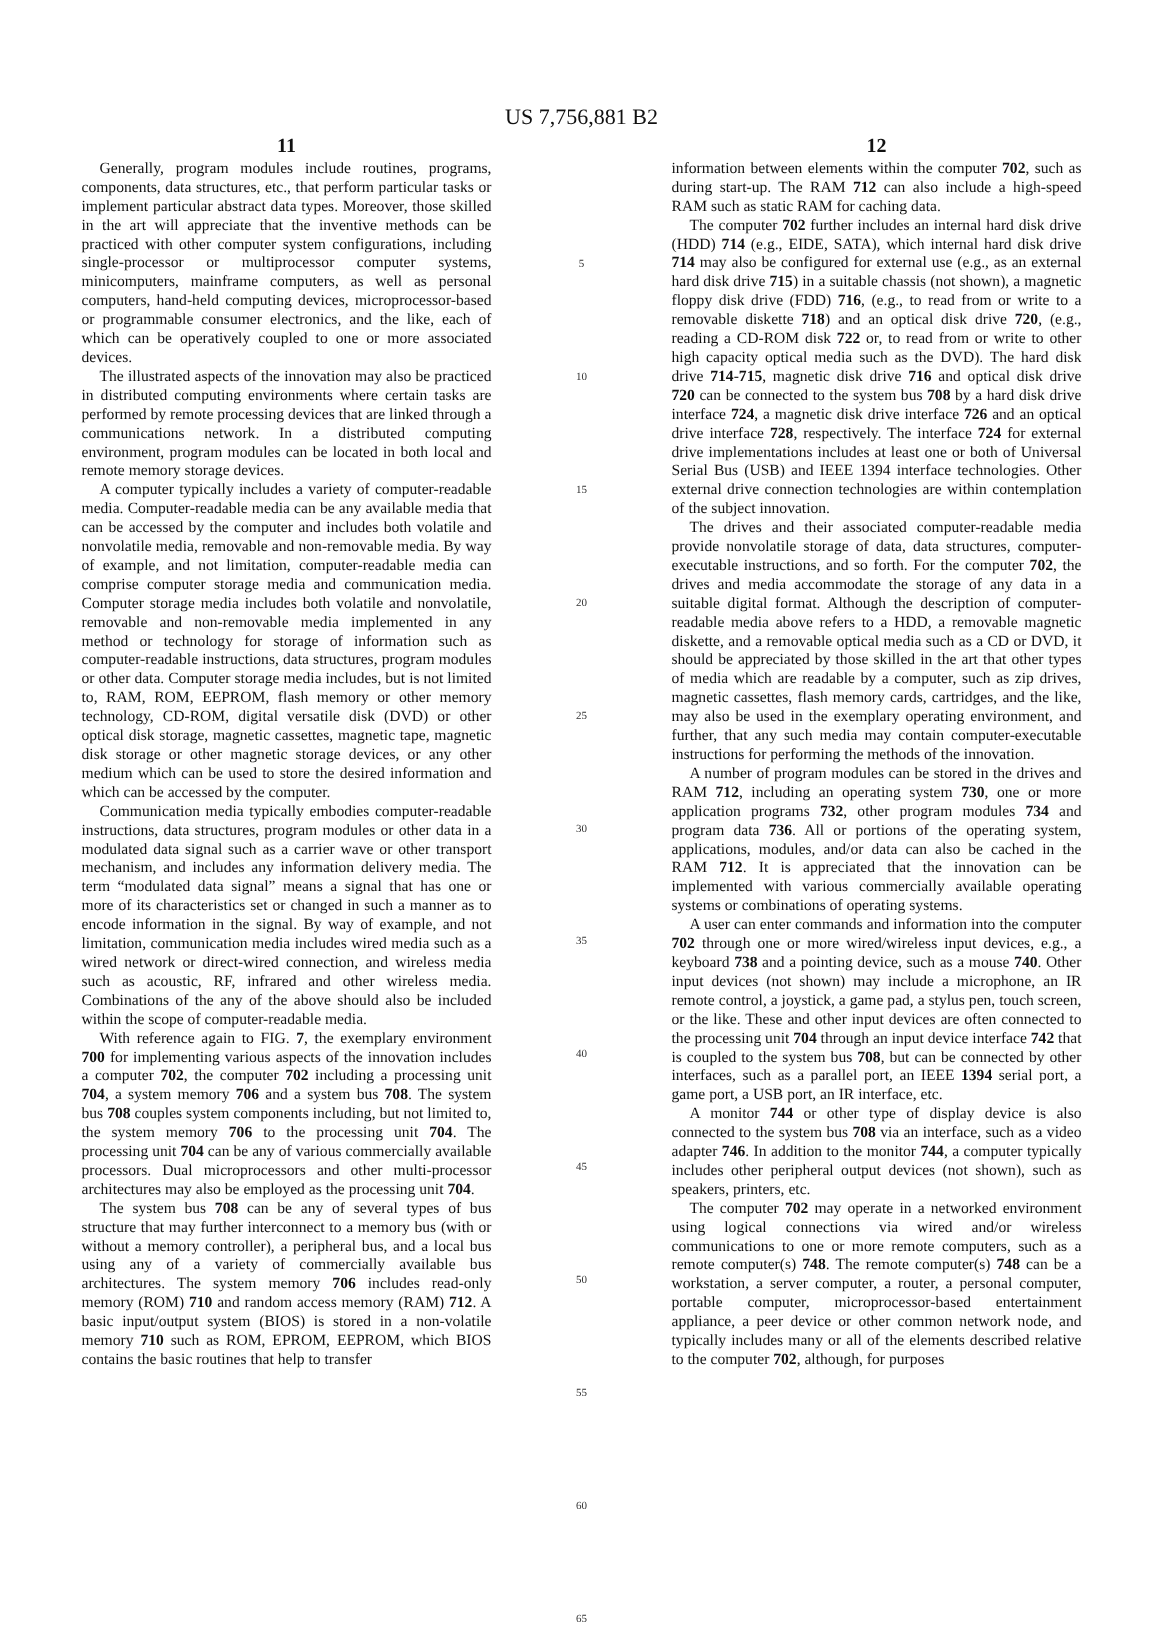US 7,756,881 B2
11
Generally, program modules include routines, programs, components, data structures, etc., that perform particular tasks or implement particular abstract data types. Moreover, those skilled in the art will appreciate that the inventive methods can be practiced with other computer system configurations, including single-processor or multiprocessor computer systems, minicomputers, mainframe computers, as well as personal computers, hand-held computing devices, microprocessor-based or programmable consumer electronics, and the like, each of which can be operatively coupled to one or more associated devices.
The illustrated aspects of the innovation may also be practiced in distributed computing environments where certain tasks are performed by remote processing devices that are linked through a communications network. In a distributed computing environment, program modules can be located in both local and remote memory storage devices.
A computer typically includes a variety of computer-readable media. Computer-readable media can be any available media that can be accessed by the computer and includes both volatile and nonvolatile media, removable and non-removable media. By way of example, and not limitation, computer-readable media can comprise computer storage media and communication media. Computer storage media includes both volatile and nonvolatile, removable and non-removable media implemented in any method or technology for storage of information such as computer-readable instructions, data structures, program modules or other data. Computer storage media includes, but is not limited to, RAM, ROM, EEPROM, flash memory or other memory technology, CD-ROM, digital versatile disk (DVD) or other optical disk storage, magnetic cassettes, magnetic tape, magnetic disk storage or other magnetic storage devices, or any other medium which can be used to store the desired information and which can be accessed by the computer.
Communication media typically embodies computer-readable instructions, data structures, program modules or other data in a modulated data signal such as a carrier wave or other transport mechanism, and includes any information delivery media. The term “modulated data signal” means a signal that has one or more of its characteristics set or changed in such a manner as to encode information in the signal. By way of example, and not limitation, communication media includes wired media such as a wired network or direct-wired connection, and wireless media such as acoustic, RF, infrared and other wireless media. Combinations of the any of the above should also be included within the scope of computer-readable media.
With reference again to FIG. 7, the exemplary environment 700 for implementing various aspects of the innovation includes a computer 702, the computer 702 including a processing unit 704, a system memory 706 and a system bus 708. The system bus 708 couples system components including, but not limited to, the system memory 706 to the processing unit 704. The processing unit 704 can be any of various commercially available processors. Dual microprocessors and other multi-processor architectures may also be employed as the processing unit 704.
The system bus 708 can be any of several types of bus structure that may further interconnect to a memory bus (with or without a memory controller), a peripheral bus, and a local bus using any of a variety of commercially available bus architectures. The system memory 706 includes read-only memory (ROM) 710 and random access memory (RAM) 712. A basic input/output system (BIOS) is stored in a non-volatile memory 710 such as ROM, EPROM, EEPROM, which BIOS contains the basic routines that help to transfer
5
10
15
20
25
30
35
40
45
50
55
60
65
12
information between elements within the computer 702, such as during start-up. The RAM 712 can also include a high-speed RAM such as static RAM for caching data.
The computer 702 further includes an internal hard disk drive (HDD) 714 (e.g., EIDE, SATA), which internal hard disk drive 714 may also be configured for external use (e.g., as an external hard disk drive 715) in a suitable chassis (not shown), a magnetic floppy disk drive (FDD) 716, (e.g., to read from or write to a removable diskette 718) and an optical disk drive 720, (e.g., reading a CD-ROM disk 722 or, to read from or write to other high capacity optical media such as the DVD). The hard disk drive 714-715, magnetic disk drive 716 and optical disk drive 720 can be connected to the system bus 708 by a hard disk drive interface 724, a magnetic disk drive interface 726 and an optical drive interface 728, respectively. The interface 724 for external drive implementations includes at least one or both of Universal Serial Bus (USB) and IEEE 1394 interface technologies. Other external drive connection technologies are within contemplation of the subject innovation.
The drives and their associated computer-readable media provide nonvolatile storage of data, data structures, computer-executable instructions, and so forth. For the computer 702, the drives and media accommodate the storage of any data in a suitable digital format. Although the description of computer-readable media above refers to a HDD, a removable magnetic diskette, and a removable optical media such as a CD or DVD, it should be appreciated by those skilled in the art that other types of media which are readable by a computer, such as zip drives, magnetic cassettes, flash memory cards, cartridges, and the like, may also be used in the exemplary operating environment, and further, that any such media may contain computer-executable instructions for performing the methods of the innovation.
A number of program modules can be stored in the drives and RAM 712, including an operating system 730, one or more application programs 732, other program modules 734 and program data 736. All or portions of the operating system, applications, modules, and/or data can also be cached in the RAM 712. It is appreciated that the innovation can be implemented with various commercially available operating systems or combinations of operating systems.
A user can enter commands and information into the computer 702 through one or more wired/wireless input devices, e.g., a keyboard 738 and a pointing device, such as a mouse 740. Other input devices (not shown) may include a microphone, an IR remote control, a joystick, a game pad, a stylus pen, touch screen, or the like. These and other input devices are often connected to the processing unit 704 through an input device interface 742 that is coupled to the system bus 708, but can be connected by other interfaces, such as a parallel port, an IEEE 1394 serial port, a game port, a USB port, an IR interface, etc.
A monitor 744 or other type of display device is also connected to the system bus 708 via an interface, such as a video adapter 746. In addition to the monitor 744, a computer typically includes other peripheral output devices (not shown), such as speakers, printers, etc.
The computer 702 may operate in a networked environment using logical connections via wired and/or wireless communications to one or more remote computers, such as a remote computer(s) 748. The remote computer(s) 748 can be a workstation, a server computer, a router, a personal computer, portable computer, microprocessor-based entertainment appliance, a peer device or other common network node, and typically includes many or all of the elements described relative to the computer 702, although, for purposes